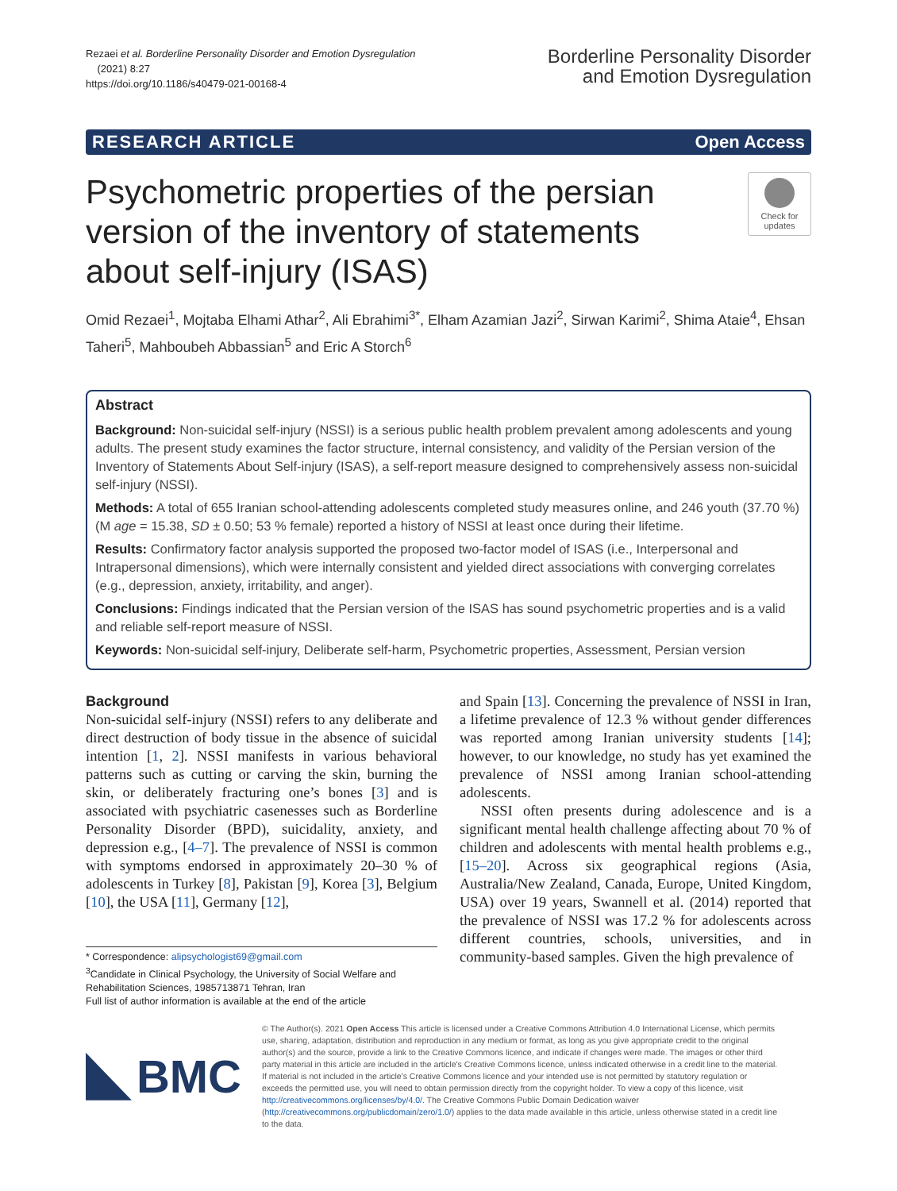Rezaei et al. Borderline Personality Disorder and Emotion Dysregulation
(2021) 8:27
https://doi.org/10.1186/s40479-021-00168-4
Borderline Personality Disorder
and Emotion Dysregulation
RESEARCH ARTICLE Open Access
Psychometric properties of the persian version of the inventory of statements about self-injury (ISAS)
Check for updates
Omid Rezaei<sup>1</sup>, Mojtaba Elhami Athar<sup>2</sup>, Ali Ebrahimi<sup>3*</sup>, Elham Azamian Jazi<sup>2</sup>, Sirwan Karimi<sup>2</sup>, Shima Ataie<sup>4</sup>, Ehsan Taheri<sup>5</sup>, Mahboubeh Abbassian<sup>5</sup> and Eric A Storch<sup>6</sup>
Abstract
Background: Non-suicidal self-injury (NSSI) is a serious public health problem prevalent among adolescents and young adults. The present study examines the factor structure, internal consistency, and validity of the Persian version of the Inventory of Statements About Self-injury (ISAS), a self-report measure designed to comprehensively assess non-suicidal self-injury (NSSI).
Methods: A total of 655 Iranian school-attending adolescents completed study measures online, and 246 youth (37.70 %) (M age = 15.38, SD ± 0.50; 53 % female) reported a history of NSSI at least once during their lifetime.
Results: Confirmatory factor analysis supported the proposed two-factor model of ISAS (i.e., Interpersonal and Intrapersonal dimensions), which were internally consistent and yielded direct associations with converging correlates (e.g., depression, anxiety, irritability, and anger).
Conclusions: Findings indicated that the Persian version of the ISAS has sound psychometric properties and is a valid and reliable self-report measure of NSSI.
Keywords: Non-suicidal self-injury, Deliberate self-harm, Psychometric properties, Assessment, Persian version
Background
Non-suicidal self-injury (NSSI) refers to any deliberate and direct destruction of body tissue in the absence of suicidal intention [1, 2]. NSSI manifests in various behavioral patterns such as cutting or carving the skin, burning the skin, or deliberately fracturing one’s bones [3] and is associated with psychiatric casenesses such as Borderline Personality Disorder (BPD), suicidality, anxiety, and depression e.g., [4–7]. The prevalence of NSSI is common with symptoms endorsed in approximately 20–30 % of adolescents in Turkey [8], Pakistan [9], Korea [3], Belgium [10], the USA [11], Germany [12],
* Correspondence: alipsychologist69@gmail.com
<sup>3</sup> Candidate in Clinical Psychology, the University of Social Welfare and Rehabilitation Sciences, 1985713871 Tehran, Iran
Full list of author information is available at the end of the article
and Spain [13]. Concerning the prevalence of NSSI in Iran, a lifetime prevalence of 12.3 % without gender differences was reported among Iranian university students [14]; however, to our knowledge, no study has yet examined the prevalence of NSSI among Iranian school-attending adolescents.
NSSI often presents during adolescence and is a significant mental health challenge affecting about 70 % of children and adolescents with mental health problems e.g., [15–20]. Across six geographical regions (Asia, Australia/New Zealand, Canada, Europe, United Kingdom, USA) over 19 years, Swannell et al. (2014) reported that the prevalence of NSSI was 17.2 % for adolescents across different countries, schools, universities, and in community-based samples. Given the high prevalence of
BMC
© The Author(s). 2021 Open Access This article is licensed under a Creative Commons Attribution 4.0 International License, which permits use, sharing, adaptation, distribution and reproduction in any medium or format, as long as you give appropriate credit to the original author(s) and the source, provide a link to the Creative Commons licence, and indicate if changes were made. The images or other third party material in this article are included in the article's Creative Commons licence, unless indicated otherwise in a credit line to the material. If material is not included in the article's Creative Commons licence and your intended use is not permitted by statutory regulation or exceeds the permitted use, you will need to obtain permission directly from the copyright holder. To view a copy of this licence, visit http://creativecommons.org/licenses/by/4.0/. The Creative Commons Public Domain Dedication waiver (http://creativecommons.org/publicdomain/zero/1.0/) applies to the data made available in this article, unless otherwise stated in a credit line to the data.